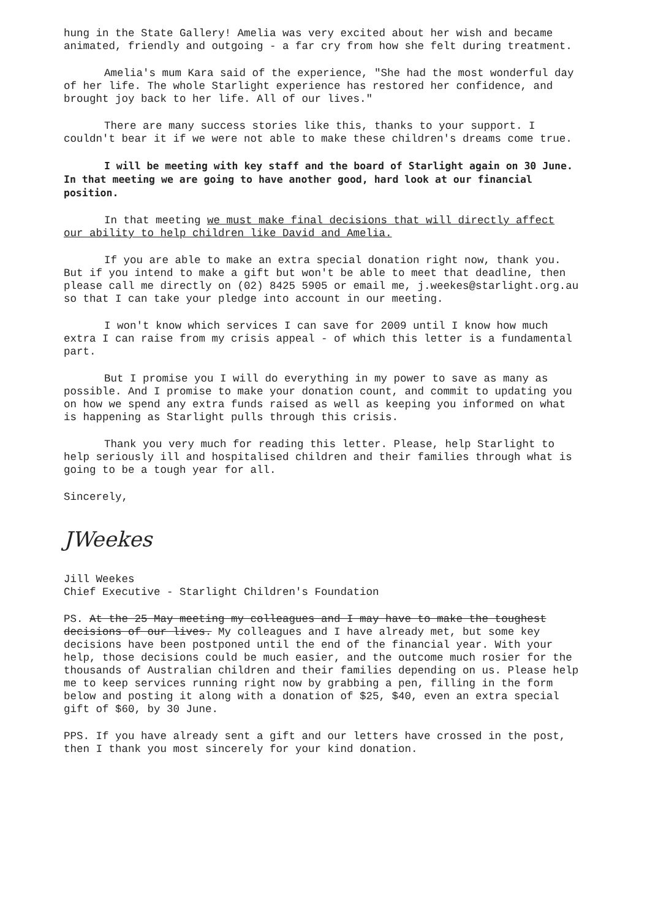hung in the State Gallery! Amelia was very excited about her wish and became animated, friendly and outgoing - a far cry from how she felt during treatment.
Amelia's mum Kara said of the experience, "She had the most wonderful day of her life. The whole Starlight experience has restored her confidence, and brought joy back to her life. All of our lives."
There are many success stories like this, thanks to your support. I couldn't bear it if we were not able to make these children's dreams come true.
I will be meeting with key staff and the board of Starlight again on 30 June. In that meeting we are going to have another good, hard look at our financial position.
In that meeting we must make final decisions that will directly affect our ability to help children like David and Amelia.
If you are able to make an extra special donation right now, thank you. But if you intend to make a gift but won't be able to meet that deadline, then please call me directly on (02) 8425 5905 or email me, j.weekes@starlight.org.au so that I can take your pledge into account in our meeting.
I won't know which services I can save for 2009 until I know how much extra I can raise from my crisis appeal - of which this letter is a fundamental part.
But I promise you I will do everything in my power to save as many as possible. And I promise to make your donation count, and commit to updating you on how we spend any extra funds raised as well as keeping you informed on what is happening as Starlight pulls through this crisis.
Thank you very much for reading this letter. Please, help Starlight to help seriously ill and hospitalised children and their families through what is going to be a tough year for all.
Sincerely,
JWeekes
Jill Weekes
Chief Executive - Starlight Children's Foundation
PS. At the 25 May meeting my colleagues and I may have to make the toughest decisions of our lives. My colleagues and I have already met, but some key decisions have been postponed until the end of the financial year. With your help, those decisions could be much easier, and the outcome much rosier for the thousands of Australian children and their families depending on us. Please help me to keep services running right now by grabbing a pen, filling in the form below and posting it along with a donation of $25, $40, even an extra special gift of $60, by 30 June.
PPS. If you have already sent a gift and our letters have crossed in the post, then I thank you most sincerely for your kind donation.